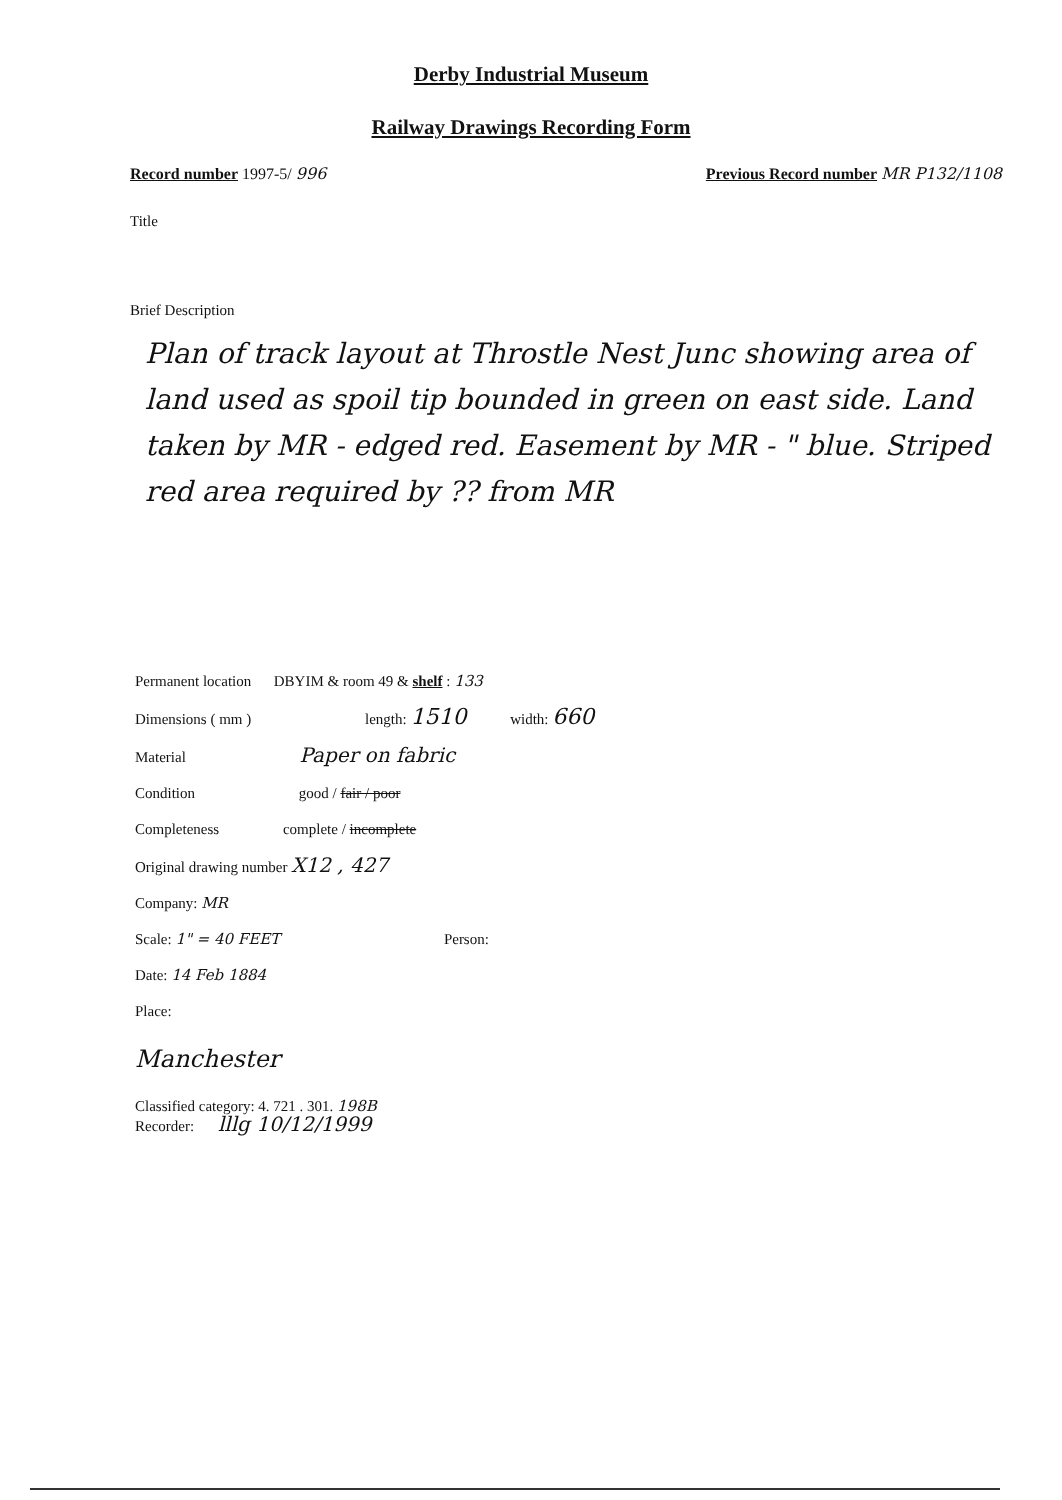Derby Industrial Museum
Railway Drawings Recording Form
Record number 1997-5/ 996 Previous Record number MR P132/1108
Title
Brief Description
Plan of track layout at Throstle Nest Junc showing area of land used as spoil tip bounded in green on east side. Land taken by MR - edged red. Easement by MR - " blue. Striped red area required by ?? from MR
Permanent location DBYIM & room 49 & shelf : 133
Dimensions ( mm ) length: 1510 width: 660
Material Paper on fabric
Condition good / fair / poor
Completeness complete / incomplete
Original drawing number X12 , 427
Company: MR
Scale: 1" = 40 FEET Person:
Date: 14 Feb 1884
Place:
Manchester
Classified category: 4. 721 . 301. 198B
Recorder: lllg 10/12/1999